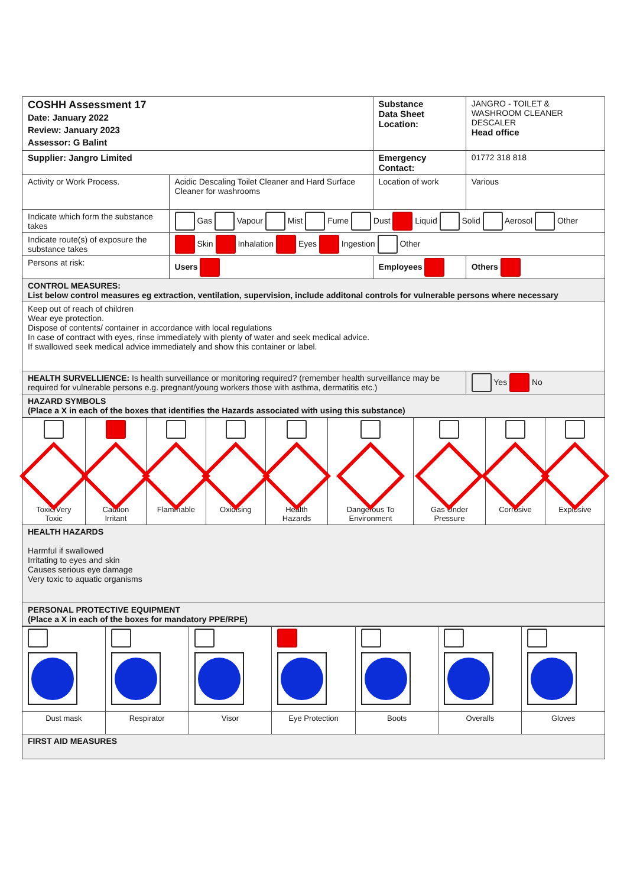| COSHH Assessment 17 Date: January 2022 Review: January 2023 Assessor: G Balint | | Substance Data Sheet Location: | JANGRO - TOILET & WASHROOM CLEANER DESCALER Head office | |
| Supplier: Jangro Limited | | Emergency Contact: | 01772 318 818 | |
| Activity or Work Process. | Acidic Descaling Toilet Cleaner and Hard Surface Cleaner for washrooms | Location of work | | Various |
| Indicate which form the substance takes | Gas Vapour Mist Fume Dust Liquid Solid Aerosol Other | | | |
| Indicate route(s) of exposure the substance takes | Skin Inhalation Eyes Ingestion Other | | | |
| Persons at risk: | Users | Employees | | Others |
| CONTROL MEASURES: List below control measures eg extraction, ventilation, supervision, include additonal controls for vulnerable persons where necessary | | | | |
| Keep out of reach of children Wear eye protection. Dispose of contents/ container in accordance with local regulations In case of contract with eyes, rinse immediately with plenty of water and seek medical advice. If swallowed seek medical advice immediately and show this container or label. | | | | |
| HEALTH SURVELLIENCE: Is health surveillance or monitoring required? (remember health surveillance may be required for vulnerable persons e.g. pregnant/young workers those with asthma, dermatitis etc.) | | | | Yes No |
| HAZARD SYMBOLS (Place a X in each of the boxes that identifies the Hazards associated with using this substance) | | | | |
| Toxic/Very Toxic | Caution Irritant | Flammable | Oxidising | Health Hazards | Dangerous To Environment | Gas Under Pressure | Corrosive | Explosive |
| HEALTH HAZARDS Harmful if swallowed Irritating to eyes and skin Causes serious eye damage Very toxic to aquatic organisms | | | | | | | | |
| PERSONAL PROTECTIVE EQUIPMENT (Place a X in each of the boxes for mandatory PPE/RPE) | | | | | | | | |
| Dust mask | Respirator | Visor | Eye Protection | Boots | Overalls | Gloves |
| FIRST AID MEASURES | | | | | | |